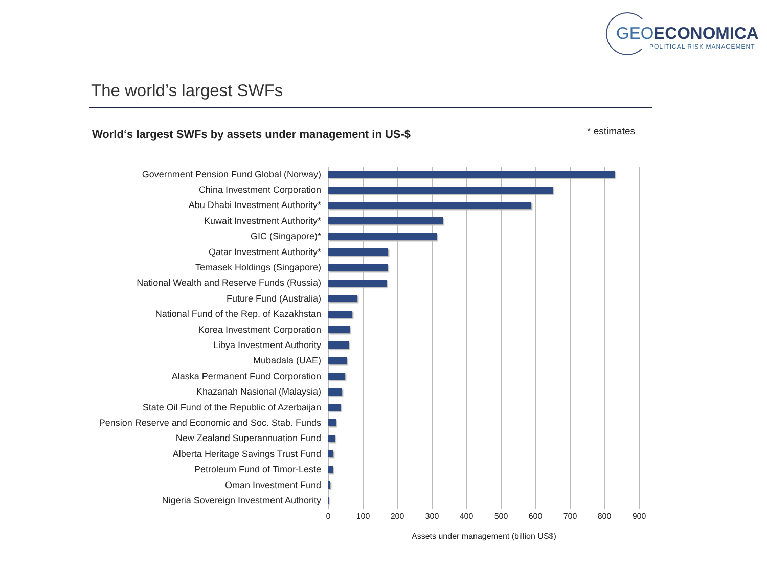GEOECONOMICA
POLITICAL RISK MANAGEMENT
The world’s largest SWFs
World‘s largest SWFs by assets under management in US-$
* estimates
Government Pension Fund Global (Norway)
China Investment Corporation
Abu Dhabi Investment Authority*
Kuwait Investment Authority*
GIC (Singapore)*
Qatar Investment Authority*
Temasek Holdings (Singapore)
National Wealth and Reserve Funds (Russia)
Future Fund (Australia)
National Fund of the Rep. of Kazakhstan
Korea Investment Corporation
Libya Investment Authority
Mubadala (UAE)
Alaska Permanent Fund Corporation
Khazanah Nasional (Malaysia)
State Oil Fund of the Republic of Azerbaijan
Pension Reserve and Economic and Soc. Stab. Funds
New Zealand Superannuation Fund
Alberta Heritage Savings Trust Fund
Petroleum Fund of Timor-Leste
Oman Investment Fund
Nigeria Sovereign Investment Authority
0 100 200 300 400 500 600 700 800 900
Assets under management (billion US$)